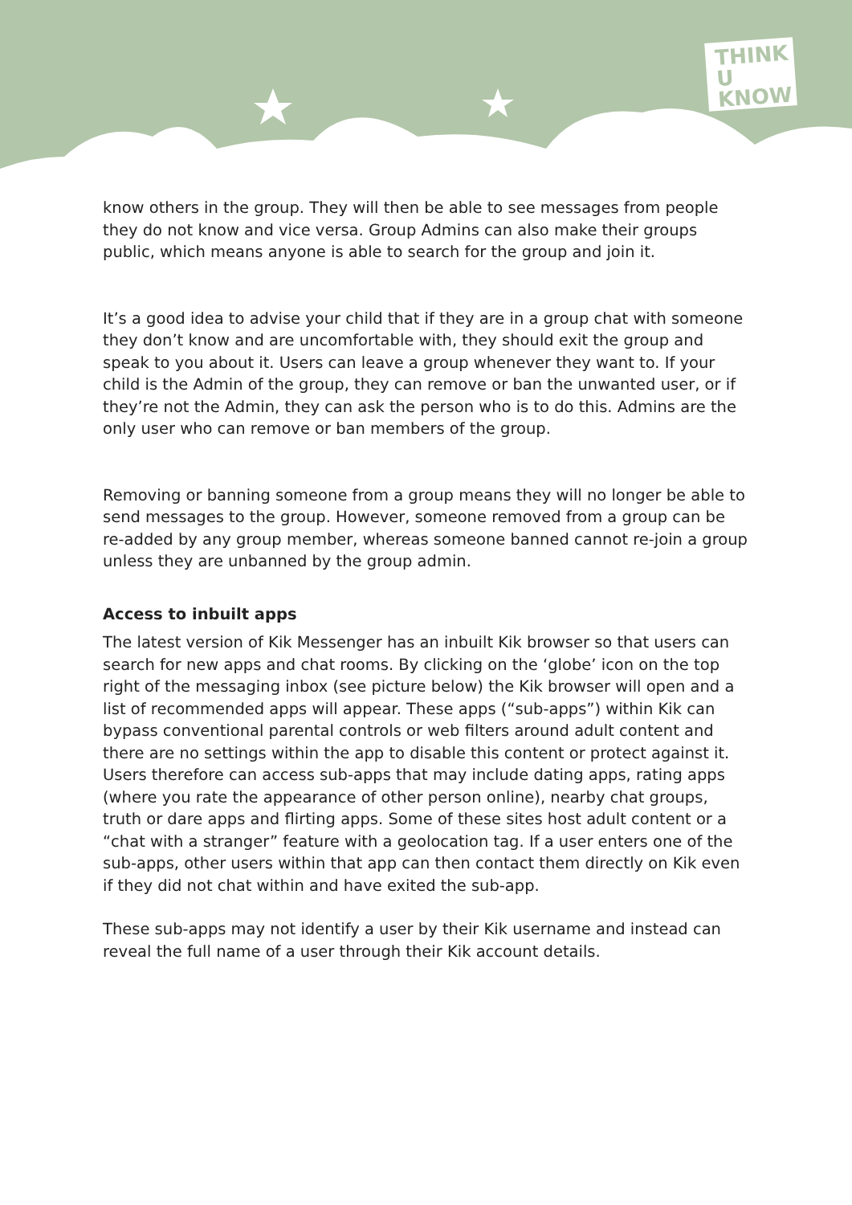THINK
U
KNOW
know others in the group. They will then be able to see messages from people they do not know and vice versa. Group Admins can also make their groups public, which means anyone is able to search for the group and join it.
It’s a good idea to advise your child that if they are in a group chat with someone they don’t know and are uncomfortable with, they should exit the group and speak to you about it. Users can leave a group whenever they want to. If your child is the Admin of the group, they can remove or ban the unwanted user, or if they’re not the Admin, they can ask the person who is to do this. Admins are the only user who can remove or ban members of the group.
Removing or banning someone from a group means they will no longer be able to send messages to the group. However, someone removed from a group can be re-added by any group member, whereas someone banned cannot re-join a group unless they are unbanned by the group admin.
Access to inbuilt apps
The latest version of Kik Messenger has an inbuilt Kik browser so that users can search for new apps and chat rooms. By clicking on the ‘globe’ icon on the top right of the messaging inbox (see picture below) the Kik browser will open and a list of recommended apps will appear. These apps (“sub-apps”) within Kik can bypass conventional parental controls or web filters around adult content and there are no settings within the app to disable this content or protect against it. Users therefore can access sub-apps that may include dating apps, rating apps (where you rate the appearance of other person online), nearby chat groups, truth or dare apps and flirting apps. Some of these sites host adult content or a “chat with a stranger” feature with a geolocation tag. If a user enters one of the sub-apps, other users within that app can then contact them directly on Kik even if they did not chat within and have exited the sub-app.
These sub-apps may not identify a user by their Kik username and instead can reveal the full name of a user through their Kik account details.